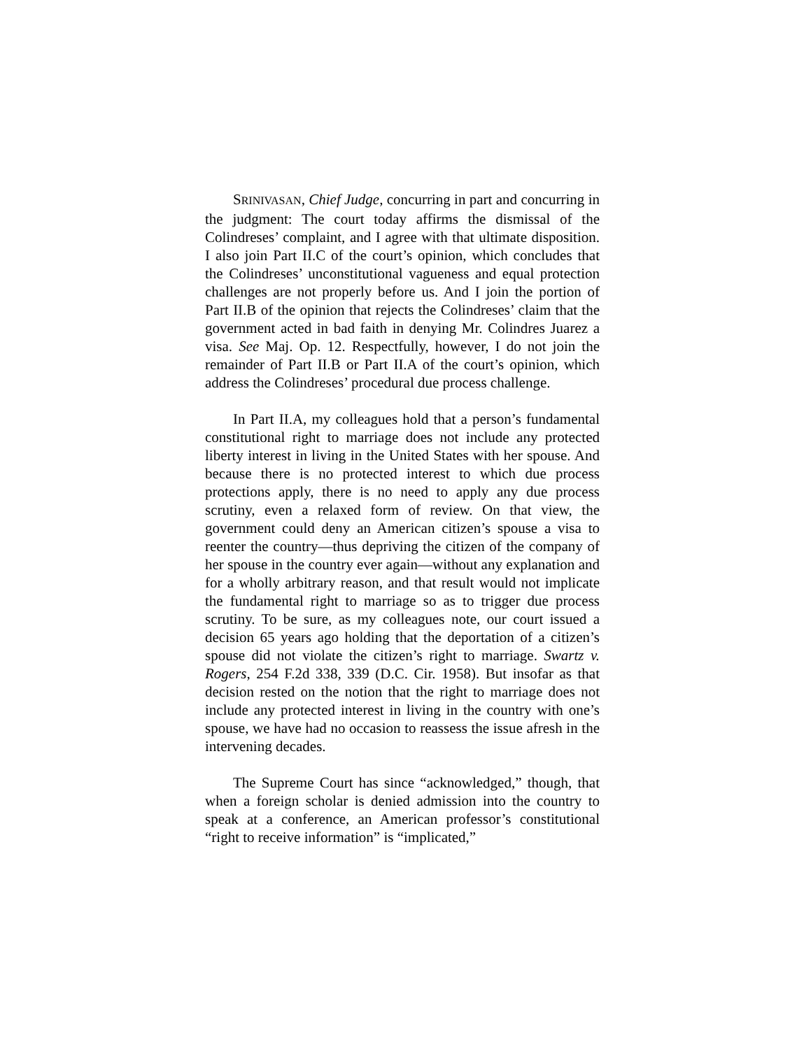SRINIVASAN, Chief Judge, concurring in part and concurring in the judgment: The court today affirms the dismissal of the Colindreses’ complaint, and I agree with that ultimate disposition. I also join Part II.C of the court’s opinion, which concludes that the Colindreses’ unconstitutional vagueness and equal protection challenges are not properly before us. And I join the portion of Part II.B of the opinion that rejects the Colindreses’ claim that the government acted in bad faith in denying Mr. Colindres Juarez a visa. See Maj. Op. 12. Respectfully, however, I do not join the remainder of Part II.B or Part II.A of the court’s opinion, which address the Colindreses’ procedural due process challenge.
In Part II.A, my colleagues hold that a person’s fundamental constitutional right to marriage does not include any protected liberty interest in living in the United States with her spouse. And because there is no protected interest to which due process protections apply, there is no need to apply any due process scrutiny, even a relaxed form of review. On that view, the government could deny an American citizen’s spouse a visa to reenter the country—thus depriving the citizen of the company of her spouse in the country ever again—without any explanation and for a wholly arbitrary reason, and that result would not implicate the fundamental right to marriage so as to trigger due process scrutiny. To be sure, as my colleagues note, our court issued a decision 65 years ago holding that the deportation of a citizen’s spouse did not violate the citizen’s right to marriage. Swartz v. Rogers, 254 F.2d 338, 339 (D.C. Cir. 1958). But insofar as that decision rested on the notion that the right to marriage does not include any protected interest in living in the country with one’s spouse, we have had no occasion to reassess the issue afresh in the intervening decades.
The Supreme Court has since “acknowledged,” though, that when a foreign scholar is denied admission into the country to speak at a conference, an American professor’s constitutional “right to receive information” is “implicated,”